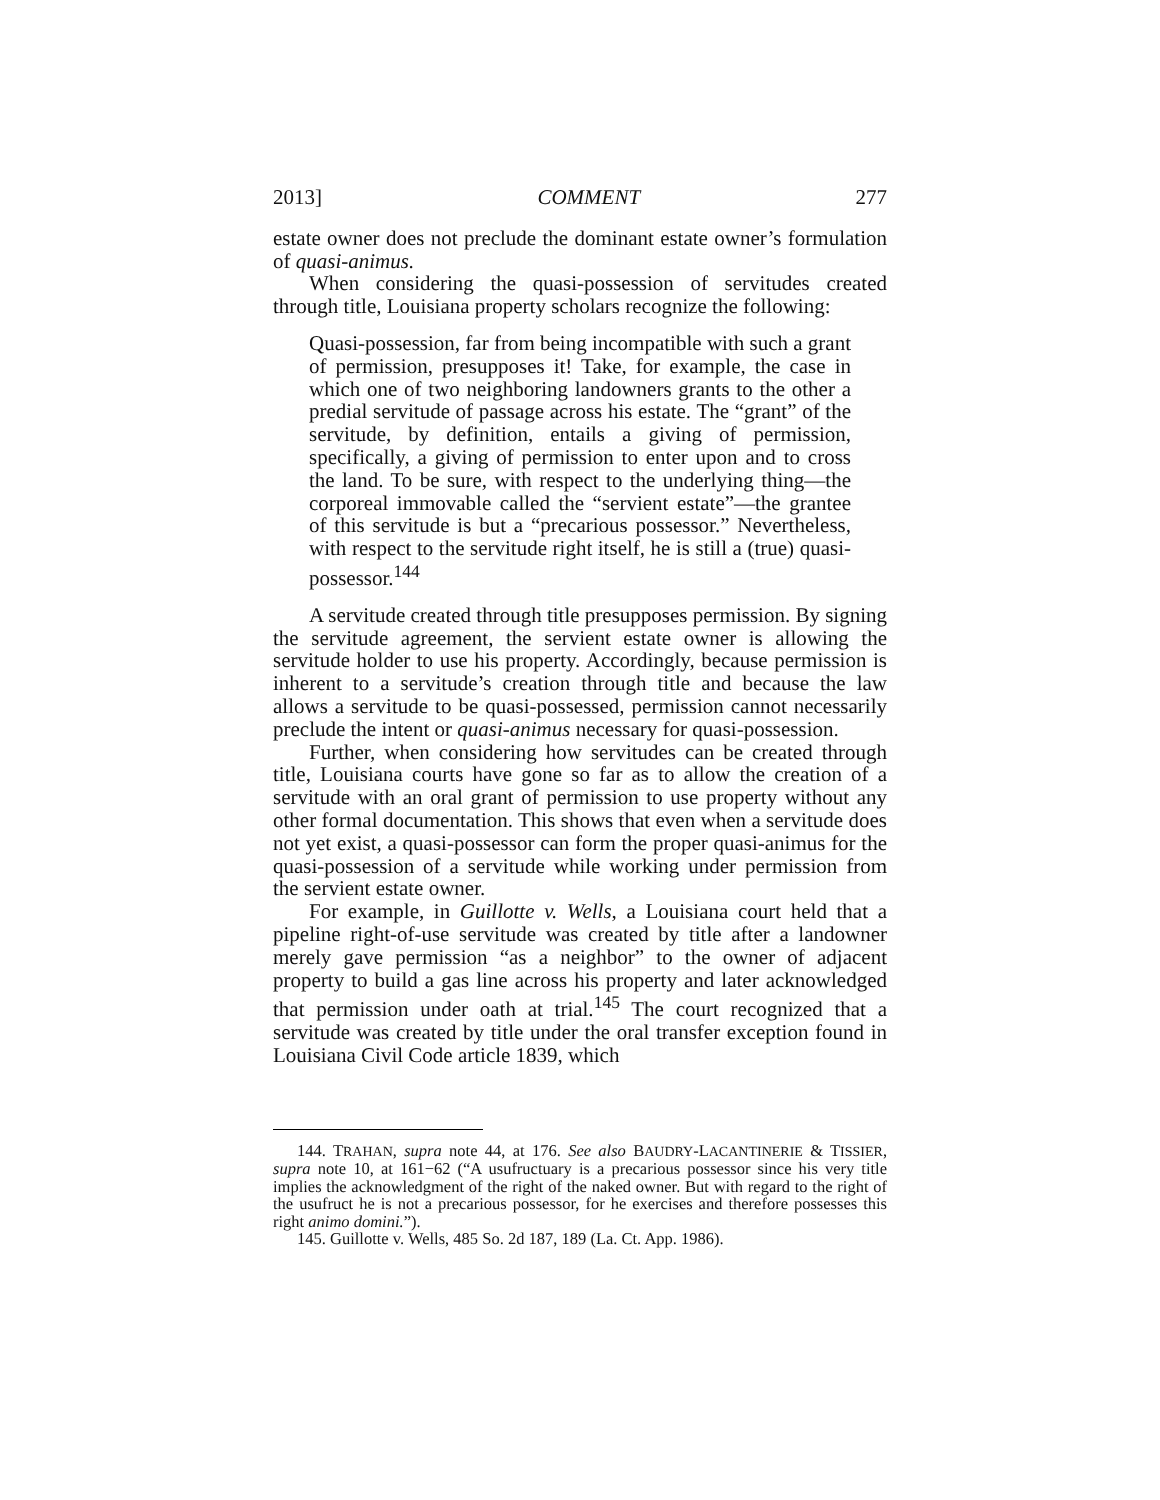2013] COMMENT 277
estate owner does not preclude the dominant estate owner’s formulation of quasi-animus.
When considering the quasi-possession of servitudes created through title, Louisiana property scholars recognize the following:
Quasi-possession, far from being incompatible with such a grant of permission, presupposes it! Take, for example, the case in which one of two neighboring landowners grants to the other a predial servitude of passage across his estate. The “grant” of the servitude, by definition, entails a giving of permission, specifically, a giving of permission to enter upon and to cross the land. To be sure, with respect to the underlying thing—the corporeal immovable called the “servient estate”—the grantee of this servitude is but a “precarious possessor.” Nevertheless, with respect to the servitude right itself, he is still a (true) quasi-possessor.<sup>144</sup>
A servitude created through title presupposes permission. By signing the servitude agreement, the servient estate owner is allowing the servitude holder to use his property. Accordingly, because permission is inherent to a servitude’s creation through title and because the law allows a servitude to be quasi-possessed, permission cannot necessarily preclude the intent or quasi-animus necessary for quasi-possession.
Further, when considering how servitudes can be created through title, Louisiana courts have gone so far as to allow the creation of a servitude with an oral grant of permission to use property without any other formal documentation. This shows that even when a servitude does not yet exist, a quasi-possessor can form the proper quasi-animus for the quasi-possession of a servitude while working under permission from the servient estate owner.
For example, in Guillotte v. Wells, a Louisiana court held that a pipeline right-of-use servitude was created by title after a landowner merely gave permission “as a neighbor” to the owner of adjacent property to build a gas line across his property and later acknowledged that permission under oath at trial.<sup>145</sup> The court recognized that a servitude was created by title under the oral transfer exception found in Louisiana Civil Code article 1839, which
144. TRAHAN, supra note 44, at 176. See also BAUDRY-LACANTINERIE & TISSIER, supra note 10, at 161−62 (“A usufructuary is a precarious possessor since his very title implies the acknowledgment of the right of the naked owner. But with regard to the right of the usufruct he is not a precarious possessor, for he exercises and therefore possesses this right animo domini.”).
145. Guillotte v. Wells, 485 So. 2d 187, 189 (La. Ct. App. 1986).